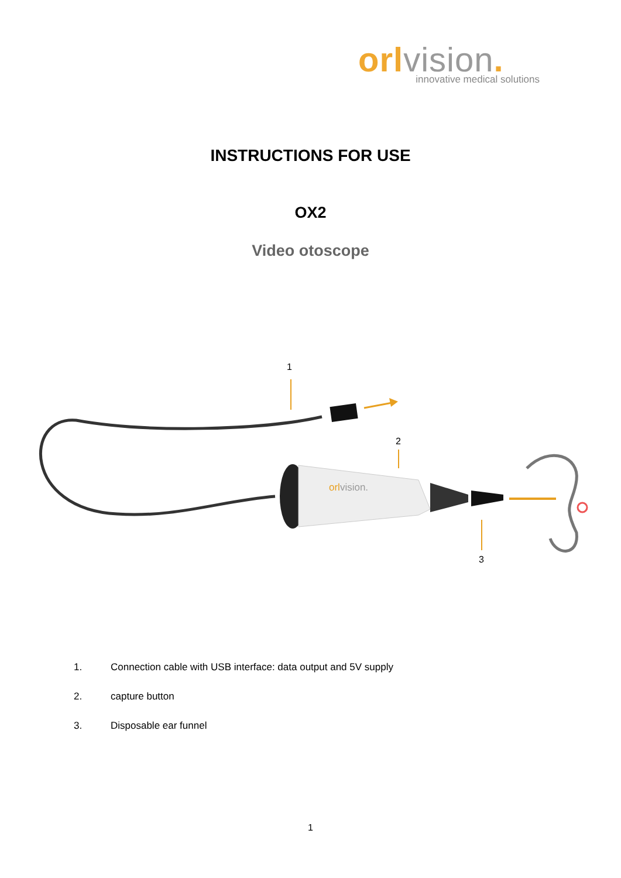orl vision.
innovative medical solutions
INSTRUCTIONS FOR USE
OX2
Video otoscope
1
2
3
orlvision.
1. Connection cable with USB interface: data output and 5V supply
2. capture button
3. Disposable ear funnel
1